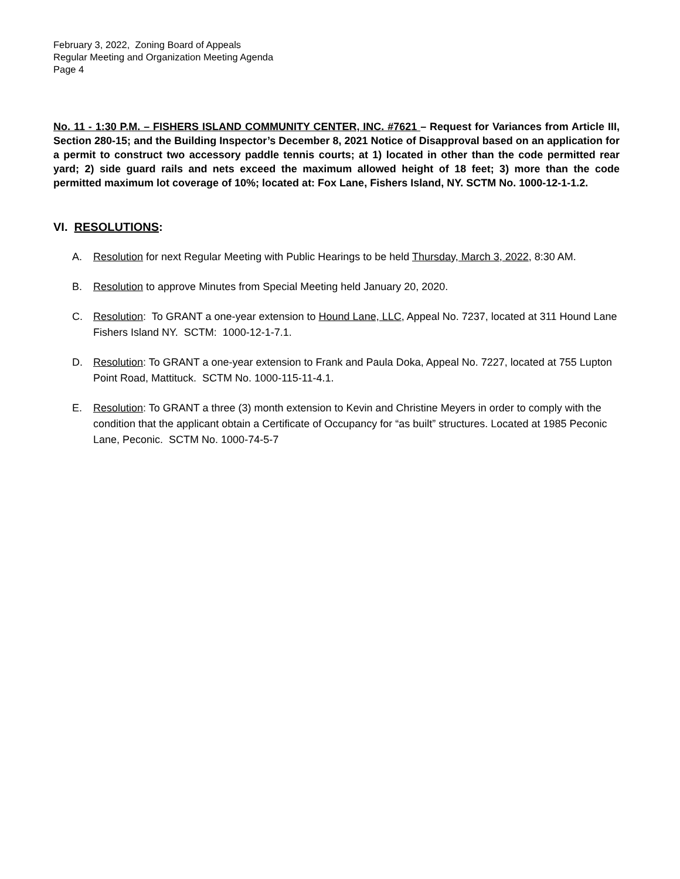February 3, 2022, Zoning Board of Appeals
Regular Meeting and Organization Meeting Agenda
Page 4
No. 11 - 1:30 P.M. – FISHERS ISLAND COMMUNITY CENTER, INC. #7621 – Request for Variances from Article III, Section 280-15; and the Building Inspector’s December 8, 2021 Notice of Disapproval based on an application for a permit to construct two accessory paddle tennis courts; at 1) located in other than the code permitted rear yard; 2) side guard rails and nets exceed the maximum allowed height of 18 feet; 3) more than the code permitted maximum lot coverage of 10%; located at: Fox Lane, Fishers Island, NY. SCTM No. 1000-12-1-1.2.
VI. RESOLUTIONS:
A. Resolution for next Regular Meeting with Public Hearings to be held Thursday, March 3, 2022, 8:30 AM.
B. Resolution to approve Minutes from Special Meeting held January 20, 2020.
C. Resolution: To GRANT a one-year extension to Hound Lane, LLC, Appeal No. 7237, located at 311 Hound Lane Fishers Island NY. SCTM: 1000-12-1-7.1.
D. Resolution: To GRANT a one-year extension to Frank and Paula Doka, Appeal No. 7227, located at 755 Lupton Point Road, Mattituck. SCTM No. 1000-115-11-4.1.
E. Resolution: To GRANT a three (3) month extension to Kevin and Christine Meyers in order to comply with the condition that the applicant obtain a Certificate of Occupancy for “as built” structures. Located at 1985 Peconic Lane, Peconic. SCTM No. 1000-74-5-7